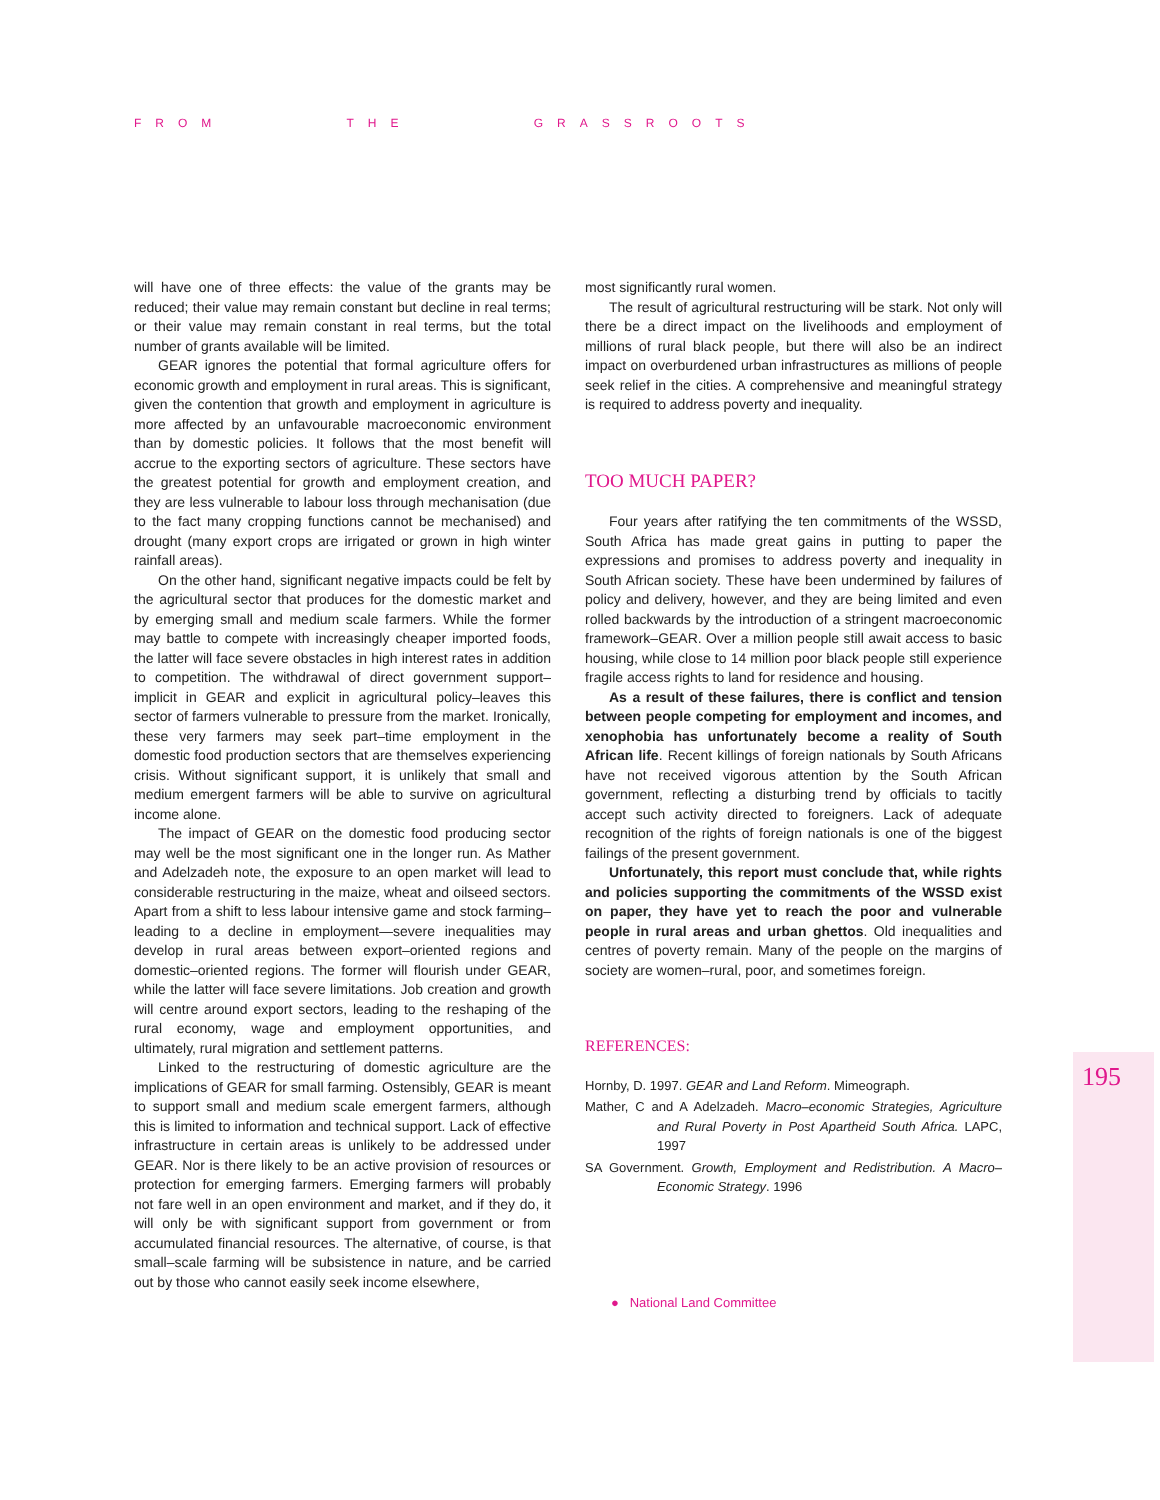FROM THE GRASSROOTS
will have one of three effects: the value of the grants may be reduced; their value may remain constant but decline in real terms; or their value may remain constant in real terms, but the total number of grants available will be limited.
GEAR ignores the potential that formal agriculture offers for economic growth and employment in rural areas. This is significant, given the contention that growth and employment in agriculture is more affected by an unfavourable macroeconomic environment than by domestic policies. It follows that the most benefit will accrue to the exporting sectors of agriculture. These sectors have the greatest potential for growth and employment creation, and they are less vulnerable to labour loss through mechanisation (due to the fact many cropping functions cannot be mechanised) and drought (many export crops are irrigated or grown in high winter rainfall areas).
On the other hand, significant negative impacts could be felt by the agricultural sector that produces for the domestic market and by emerging small and medium scale farmers. While the former may battle to compete with increasingly cheaper imported foods, the latter will face severe obstacles in high interest rates in addition to competition. The withdrawal of direct government support–implicit in GEAR and explicit in agricultural policy–leaves this sector of farmers vulnerable to pressure from the market. Ironically, these very farmers may seek part–time employment in the domestic food production sectors that are themselves experiencing crisis. Without significant support, it is unlikely that small and medium emergent farmers will be able to survive on agricultural income alone.
The impact of GEAR on the domestic food producing sector may well be the most significant one in the longer run. As Mather and Adelzadeh note, the exposure to an open market will lead to considerable restructuring in the maize, wheat and oilseed sectors. Apart from a shift to less labour intensive game and stock farming–leading to a decline in employment—severe inequalities may develop in rural areas between export–oriented regions and domestic–oriented regions. The former will flourish under GEAR, while the latter will face severe limitations. Job creation and growth will centre around export sectors, leading to the reshaping of the rural economy, wage and employment opportunities, and ultimately, rural migration and settlement patterns.
Linked to the restructuring of domestic agriculture are the implications of GEAR for small farming. Ostensibly, GEAR is meant to support small and medium scale emergent farmers, although this is limited to information and technical support. Lack of effective infrastructure in certain areas is unlikely to be addressed under GEAR. Nor is there likely to be an active provision of resources or protection for emerging farmers. Emerging farmers will probably not fare well in an open environment and market, and if they do, it will only be with significant support from government or from accumulated financial resources. The alternative, of course, is that small–scale farming will be subsistence in nature, and be carried out by those who cannot easily seek income elsewhere,
most significantly rural women.
The result of agricultural restructuring will be stark. Not only will there be a direct impact on the livelihoods and employment of millions of rural black people, but there will also be an indirect impact on overburdened urban infrastructures as millions of people seek relief in the cities. A comprehensive and meaningful strategy is required to address poverty and inequality.
TOO MUCH PAPER?
Four years after ratifying the ten commitments of the WSSD, South Africa has made great gains in putting to paper the expressions and promises to address poverty and inequality in South African society. These have been undermined by failures of policy and delivery, however, and they are being limited and even rolled backwards by the introduction of a stringent macroeconomic framework–GEAR. Over a million people still await access to basic housing, while close to 14 million poor black people still experience fragile access rights to land for residence and housing.
As a result of these failures, there is conflict and tension between people competing for employment and incomes, and xenophobia has unfortunately become a reality of South African life. Recent killings of foreign nationals by South Africans have not received vigorous attention by the South African government, reflecting a disturbing trend by officials to tacitly accept such activity directed to foreigners. Lack of adequate recognition of the rights of foreign nationals is one of the biggest failings of the present government.
Unfortunately, this report must conclude that, while rights and policies supporting the commitments of the WSSD exist on paper, they have yet to reach the poor and vulnerable people in rural areas and urban ghettos. Old inequalities and centres of poverty remain. Many of the people on the margins of society are women–rural, poor, and sometimes foreign.
REFERENCES:
Hornby, D. 1997. GEAR and Land Reform. Mimeograph.
Mather, C and A Adelzadeh. Macro–economic Strategies, Agriculture and Rural Poverty in Post Apartheid South Africa. LAPC, 1997
SA Government. Growth, Employment and Redistribution. A Macro–Eco nomic Strategy. 1996
● National Land Committee
195